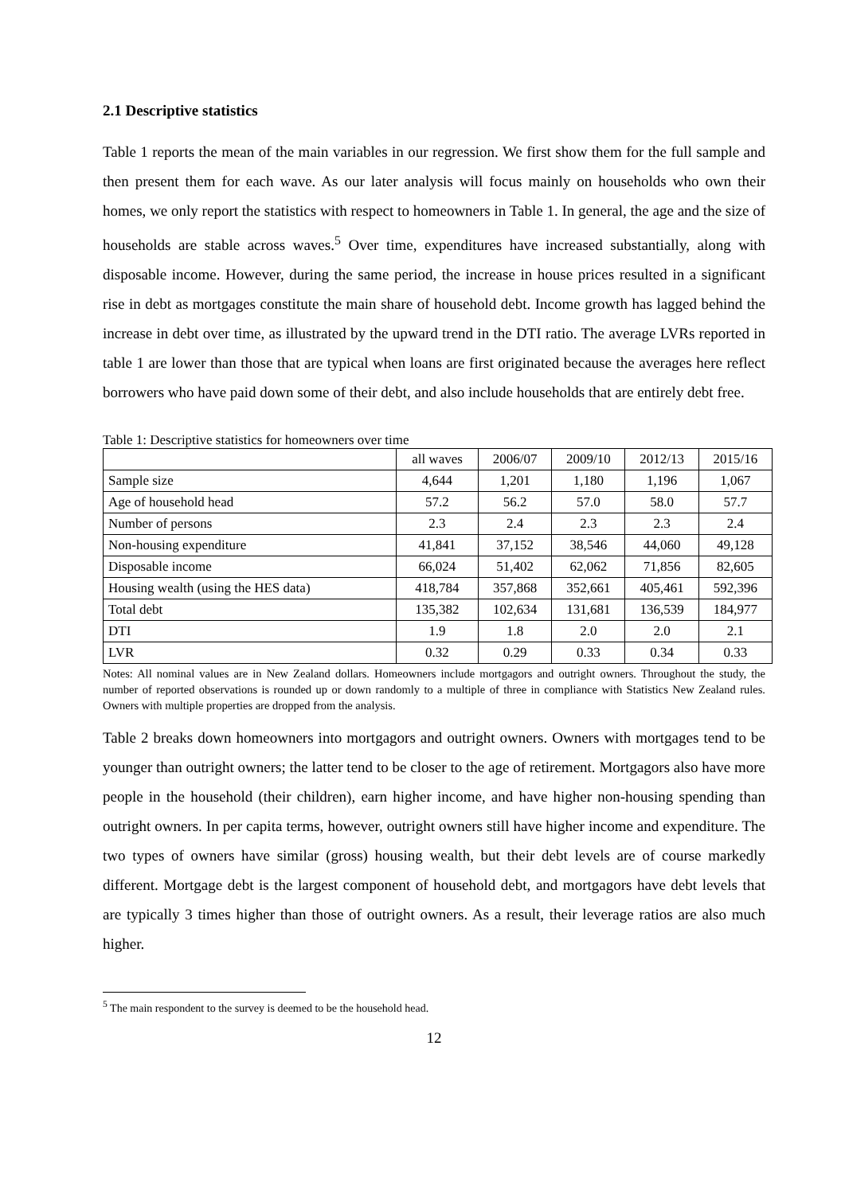2.1 Descriptive statistics
Table 1 reports the mean of the main variables in our regression. We first show them for the full sample and then present them for each wave. As our later analysis will focus mainly on households who own their homes, we only report the statistics with respect to homeowners in Table 1. In general, the age and the size of households are stable across waves.<sup>5</sup> Over time, expenditures have increased substantially, along with disposable income. However, during the same period, the increase in house prices resulted in a significant rise in debt as mortgages constitute the main share of household debt. Income growth has lagged behind the increase in debt over time, as illustrated by the upward trend in the DTI ratio. The average LVRs reported in table 1 are lower than those that are typical when loans are first originated because the averages here reflect borrowers who have paid down some of their debt, and also include households that are entirely debt free.
Table 1: Descriptive statistics for homeowners over time
| | all waves | 2006/07 | 2009/10 | 2012/13 | 2015/16 |
| --- | --- | --- | --- | --- | --- |
| Sample size | 4,644 | 1,201 | 1,180 | 1,196 | 1,067 |
| Age of household head | 57.2 | 56.2 | 57.0 | 58.0 | 57.7 |
| Number of persons | 2.3 | 2.4 | 2.3 | 2.3 | 2.4 |
| Non-housing expenditure | 41,841 | 37,152 | 38,546 | 44,060 | 49,128 |
| Disposable income | 66,024 | 51,402 | 62,062 | 71,856 | 82,605 |
| Housing wealth (using the HES data) | 418,784 | 357,868 | 352,661 | 405,461 | 592,396 |
| Total debt | 135,382 | 102,634 | 131,681 | 136,539 | 184,977 |
| DTI | 1.9 | 1.8 | 2.0 | 2.0 | 2.1 |
| LVR | 0.32 | 0.29 | 0.33 | 0.34 | 0.33 |
Notes: All nominal values are in New Zealand dollars. Homeowners include mortgagors and outright owners. Throughout the study, the number of reported observations is rounded up or down randomly to a multiple of three in compliance with Statistics New Zealand rules. Owners with multiple properties are dropped from the analysis.
Table 2 breaks down homeowners into mortgagors and outright owners. Owners with mortgages tend to be younger than outright owners; the latter tend to be closer to the age of retirement. Mortgagors also have more people in the household (their children), earn higher income, and have higher non-housing spending than outright owners. In per capita terms, however, outright owners still have higher income and expenditure. The two types of owners have similar (gross) housing wealth, but their debt levels are of course markedly different. Mortgage debt is the largest component of household debt, and mortgagors have debt levels that are typically 3 times higher than those of outright owners. As a result, their leverage ratios are also much higher.
<sup>5</sup> The main respondent to the survey is deemed to be the household head.
12